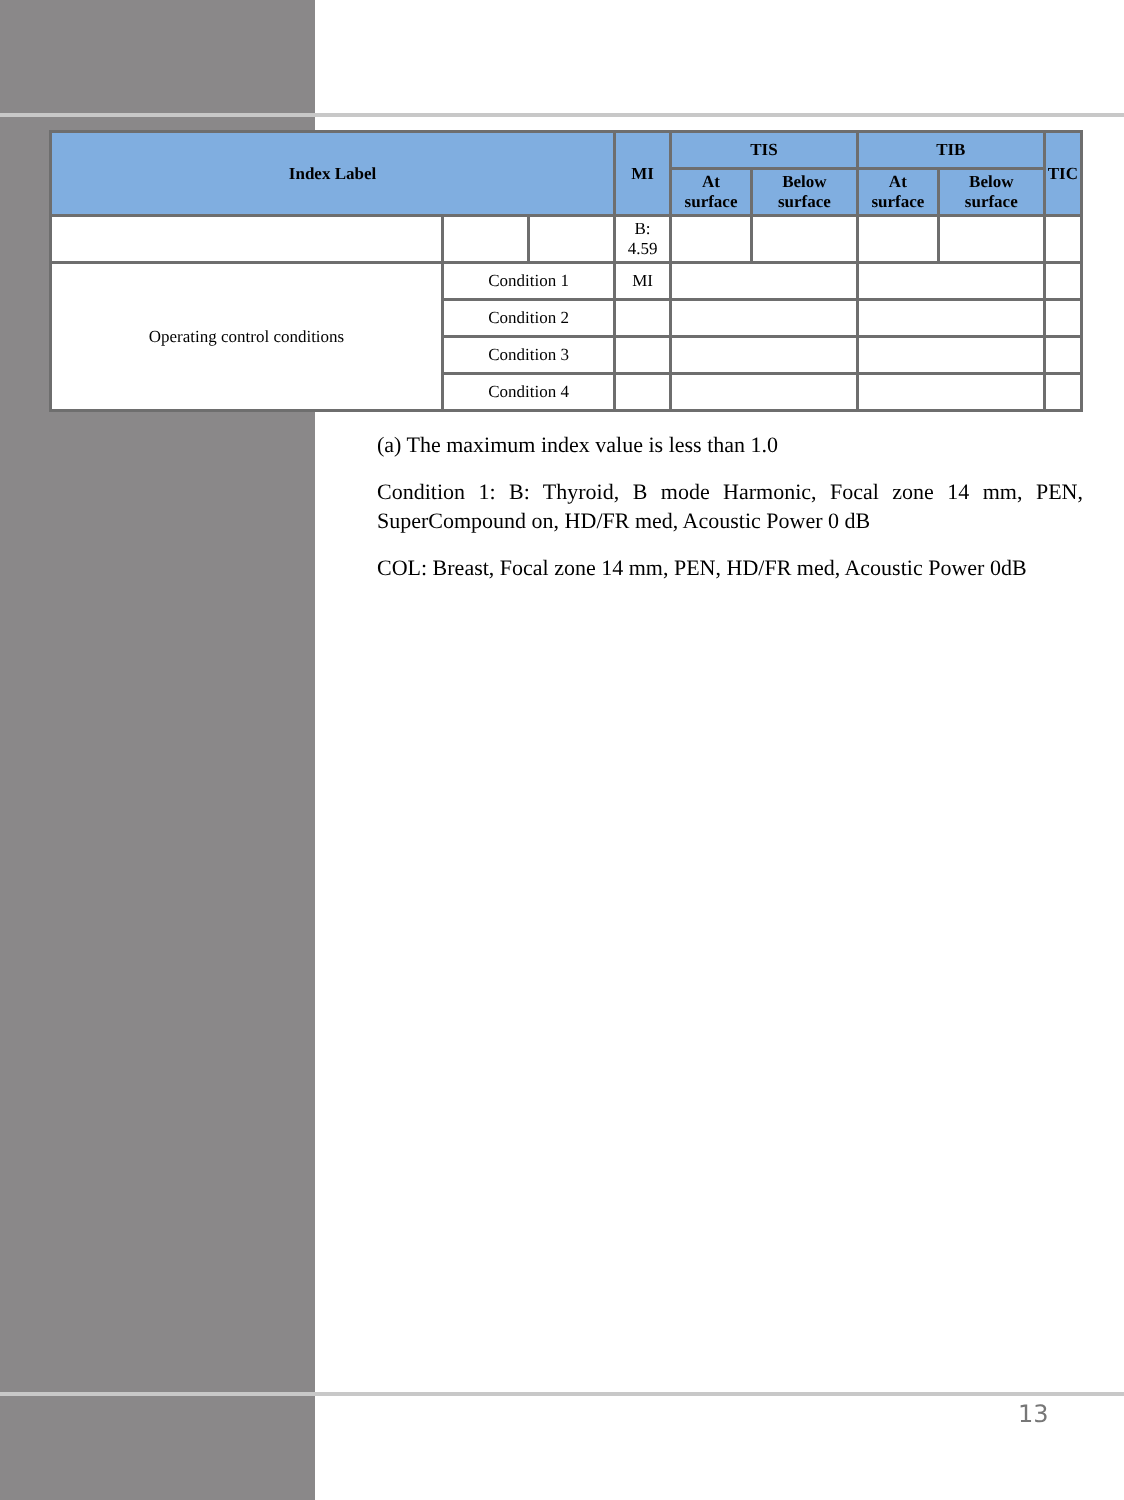| Index Label | | | MI | TIS | | TIB | | TIC |
| --- | --- | --- | --- | --- | --- | --- | --- | --- |
| | | | | At surface | Below surface | At surface | Below surface | |
| | | | B: 4.59 | | | | | |
| Operating control conditions | Condition 1 | | MI | | | | | |
| | Condition 2 | | | | | | | |
| | Condition 3 | | | | | | | |
| | Condition 4 | | | | | | | |
(a) The maximum index value is less than 1.0
Condition 1: B: Thyroid, B mode Harmonic, Focal zone 14 mm, PEN, SuperCompound on, HD/FR med, Acoustic Power 0 dB
COL: Breast, Focal zone 14 mm, PEN, HD/FR med, Acoustic Power 0dB
13